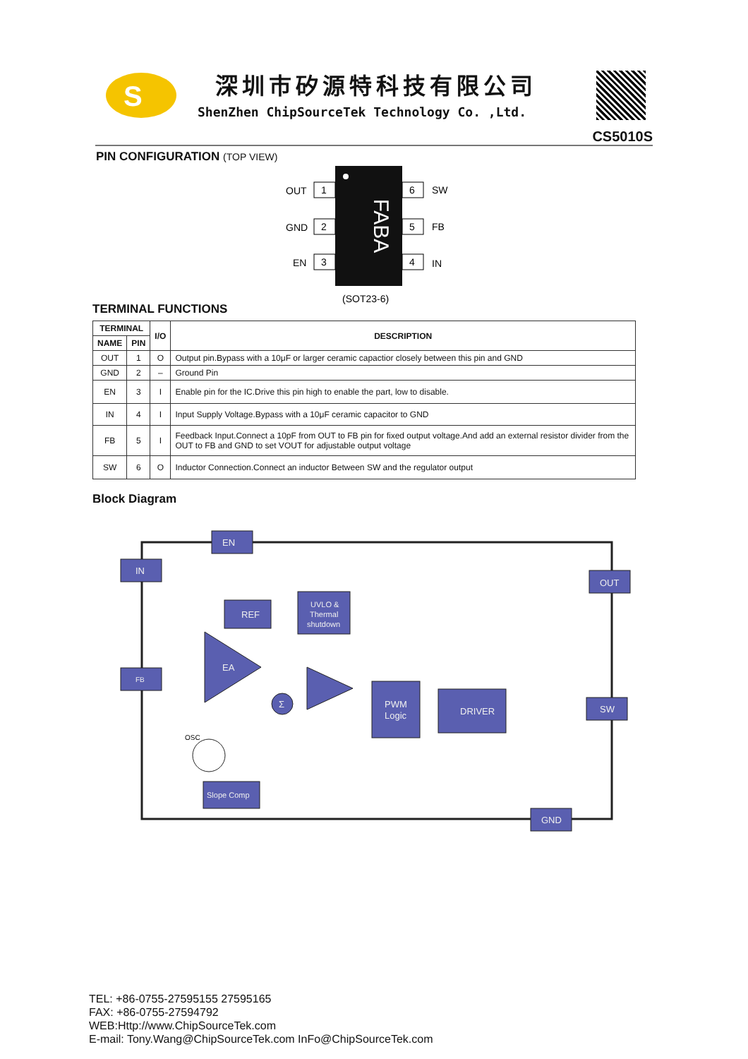S
深圳市矽源特科技有限公司
ShenZhen ChipSourceTek Technology Co. ,Ltd.
CS5010S
PIN CONFIGURATION (TOP VIEW)
FABA
1
OUT
2
GND
3
EN
6
SW
5
FB
4
IN
(SOT23-6)
TERMINAL FUNCTIONS
| TERMINAL | | I/O | DESCRIPTION |
| --- | --- | --- | --- |
| NAME | PIN | | |
| OUT | 1 | O | Output pin.Bypass with a 10μF or larger ceramic capactior closely between this pin and GND |
| GND | 2 | – | Ground Pin |
| EN | 3 | I | Enable pin for the IC.Drive this pin high to enable the part, low to disable. |
| IN | 4 | I | Input Supply Voltage.Bypass with a 10μF ceramic capacitor to GND |
| FB | 5 | I | Feedback Input.Connect a 10pF from OUT to FB pin for fixed output voltage.And add an external resistor divider from the OUT to FB and GND to set VOUT for adjustable output voltage |
| SW | 6 | O | Inductor Connection.Connect an inductor Between SW and the regulator output |
Block Diagram
EN
IN
REF
UVLO &
Thermal
shutdown
FB
EA
Σ
PWM
Logic
DRIVER
OUT
SW
GND
Slope Comp
OSC
TEL: +86-0755-27595155 27595165
FAX: +86-0755-27594792
WEB:Http://www.ChipSourceTek.com
E-mail: Tony.Wang@ChipSourceTek.com InFo@ChipSourceTek.com